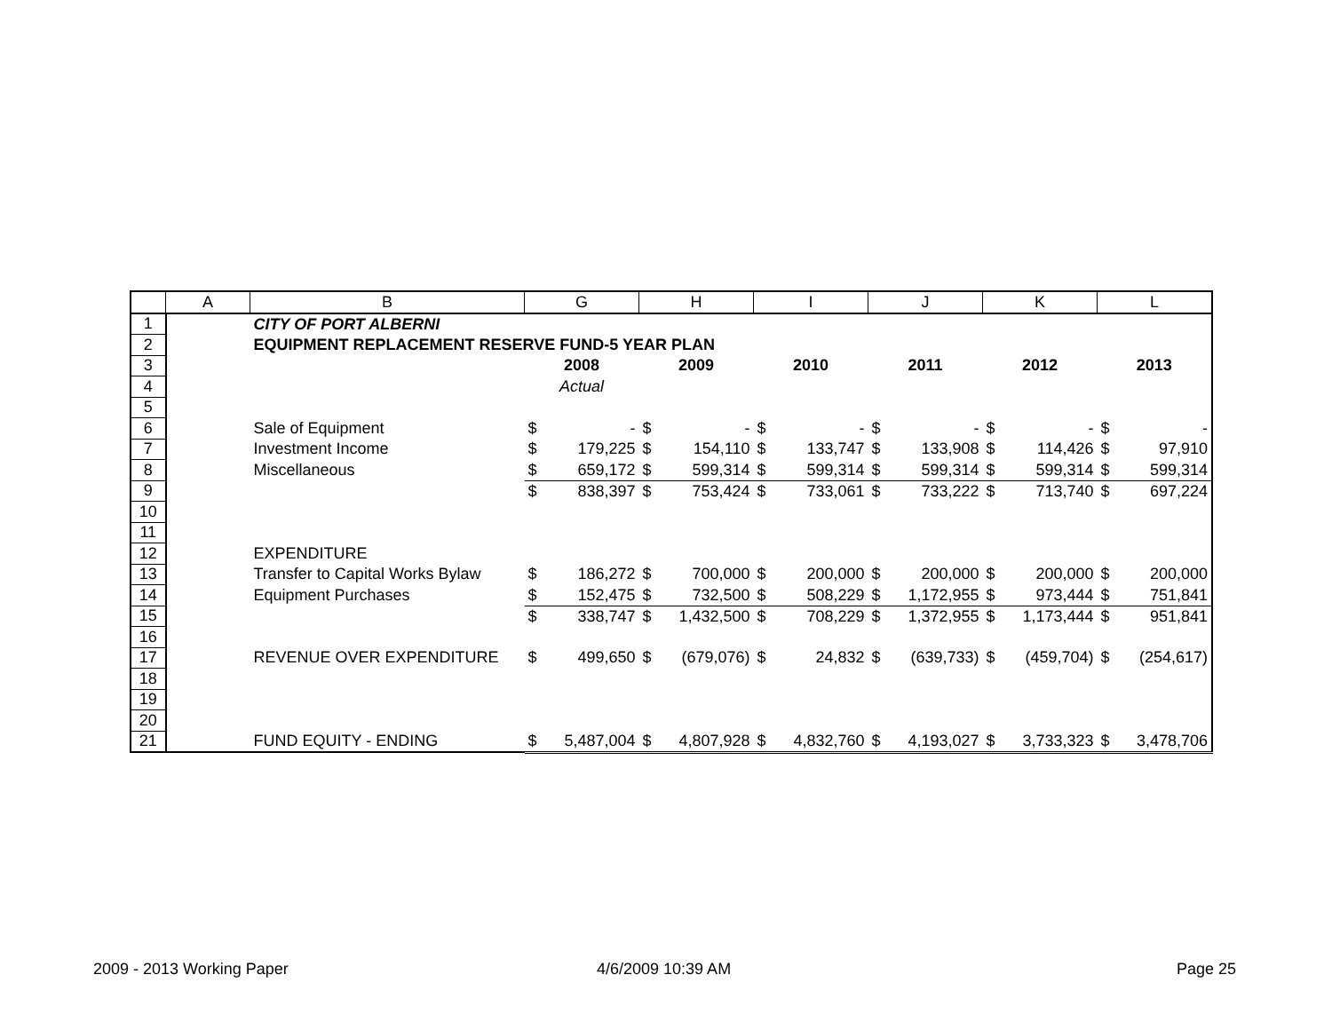| | A | B | G | | H | | I | | J | | K | | L | |
| --- | --- | --- | --- | --- | --- | --- | --- | --- | --- | --- | --- | --- | --- | --- |
| 1 | | CITY OF PORT ALBERNI | | | | | | | | | | | | |
| 2 | | EQUIPMENT REPLACEMENT RESERVE FUND-5 YEAR PLAN | | | | | | | | | | | | |
| 3 | | | 2008 | | 2009 | | 2010 | | 2011 | | 2012 | | 2013 | |
| 4 | | | Actual | | | | | | | | | | | |
| 5 | | | | | | | | | | | | | | |
| 6 | | Sale of Equipment | $ | - | $ | - | $ | - | $ | - | $ | - | $ | - |
| 7 | | Investment Income | $ | 179,225 | $ | 154,110 | $ | 133,747 | $ | 133,908 | $ | 114,426 | $ | 97,910 |
| 8 | | Miscellaneous | $ | 659,172 | $ | 599,314 | $ | 599,314 | $ | 599,314 | $ | 599,314 | $ | 599,314 |
| 9 | | | $ | 838,397 | $ | 753,424 | $ | 733,061 | $ | 733,222 | $ | 713,740 | $ | 697,224 |
| 10 | | | | | | | | | | | | | | |
| 11 | | | | | | | | | | | | | | |
| 12 | | EXPENDITURE | | | | | | | | | | | | |
| 13 | | Transfer to Capital Works Bylaw | $ | 186,272 | $ | 700,000 | $ | 200,000 | $ | 200,000 | $ | 200,000 | $ | 200,000 |
| 14 | | Equipment Purchases | $ | 152,475 | $ | 732,500 | $ | 508,229 | $ | 1,172,955 | $ | 973,444 | $ | 751,841 |
| 15 | | | $ | 338,747 | $ | 1,432,500 | $ | 708,229 | $ | 1,372,955 | $ | 1,173,444 | $ | 951,841 |
| 16 | | | | | | | | | | | | | | |
| 17 | | REVENUE OVER EXPENDITURE | $ | 499,650 | $ | (679,076) | $ | 24,832 | $ | (639,733) | $ | (459,704) | $ | (254,617) |
| 18 | | | | | | | | | | | | | | |
| 19 | | | | | | | | | | | | | | |
| 20 | | | | | | | | | | | | | | |
| 21 | | FUND EQUITY - ENDING | $ | 5,487,004 | $ | 4,807,928 | $ | 4,832,760 | $ | 4,193,027 | $ | 3,733,323 | $ | 3,478,706 |
2009 - 2013 Working Paper 4/6/2009 10:39 AM Page 25